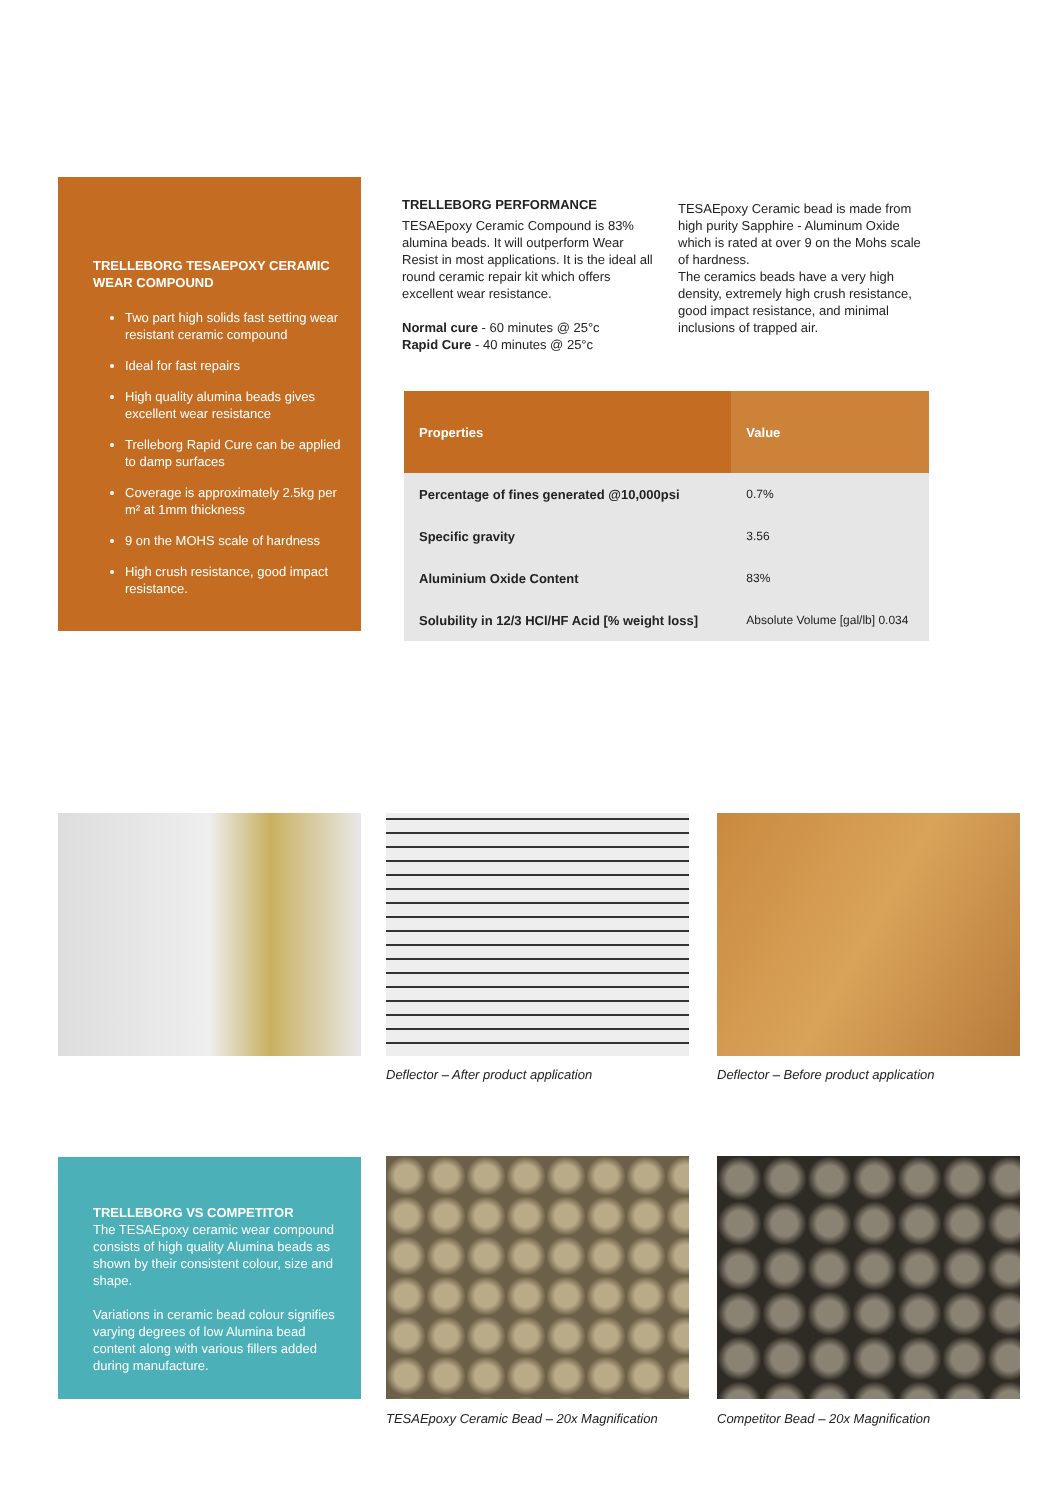TRELLEBORG TESAEPOXY CERAMIC WEAR COMPOUND
Two part high solids fast setting wear resistant ceramic compound
Ideal for fast repairs
High quality alumina beads gives excellent wear resistance
Trelleborg Rapid Cure can be applied to damp surfaces
Coverage is approximately 2.5kg per m² at 1mm thickness
9 on the MOHS scale of hardness
High crush resistance, good impact resistance.
TRELLEBORG PERFORMANCE
TESAEpoxy Ceramic Compound is 83% alumina beads. It will outperform Wear Resist in most applications. It is the ideal all round ceramic repair kit which offers excellent wear resistance.
Normal cure - 60 minutes @ 25°c
Rapid Cure - 40 minutes @ 25°c
TESAEpoxy Ceramic bead is made from high purity Sapphire - Aluminum Oxide which is rated at over 9 on the Mohs scale of hardness.
The ceramics beads have a very high density, extremely high crush resistance, good impact resistance, and minimal inclusions of trapped air.
| Properties | Value |
| --- | --- |
| Percentage of fines generated @10,000psi | 0.7% |
| Specific gravity | 3.56 |
| Aluminium Oxide Content | 83% |
| Solubility in 12/3 HCl/HF Acid [% weight loss] | Absolute Volume [gal/lb] 0.034 |
Deflector – After product application
Deflector – Before product application
TRELLEBORG VS COMPETITOR
The TESAEpoxy ceramic wear compound consists of high quality Alumina beads as shown by their consistent colour, size and shape.
Variations in ceramic bead colour signifies varying degrees of low Alumina bead content along with various fillers added during manufacture.
TESAEpoxy Ceramic Bead – 20x Magnification
Competitor Bead – 20x Magnification